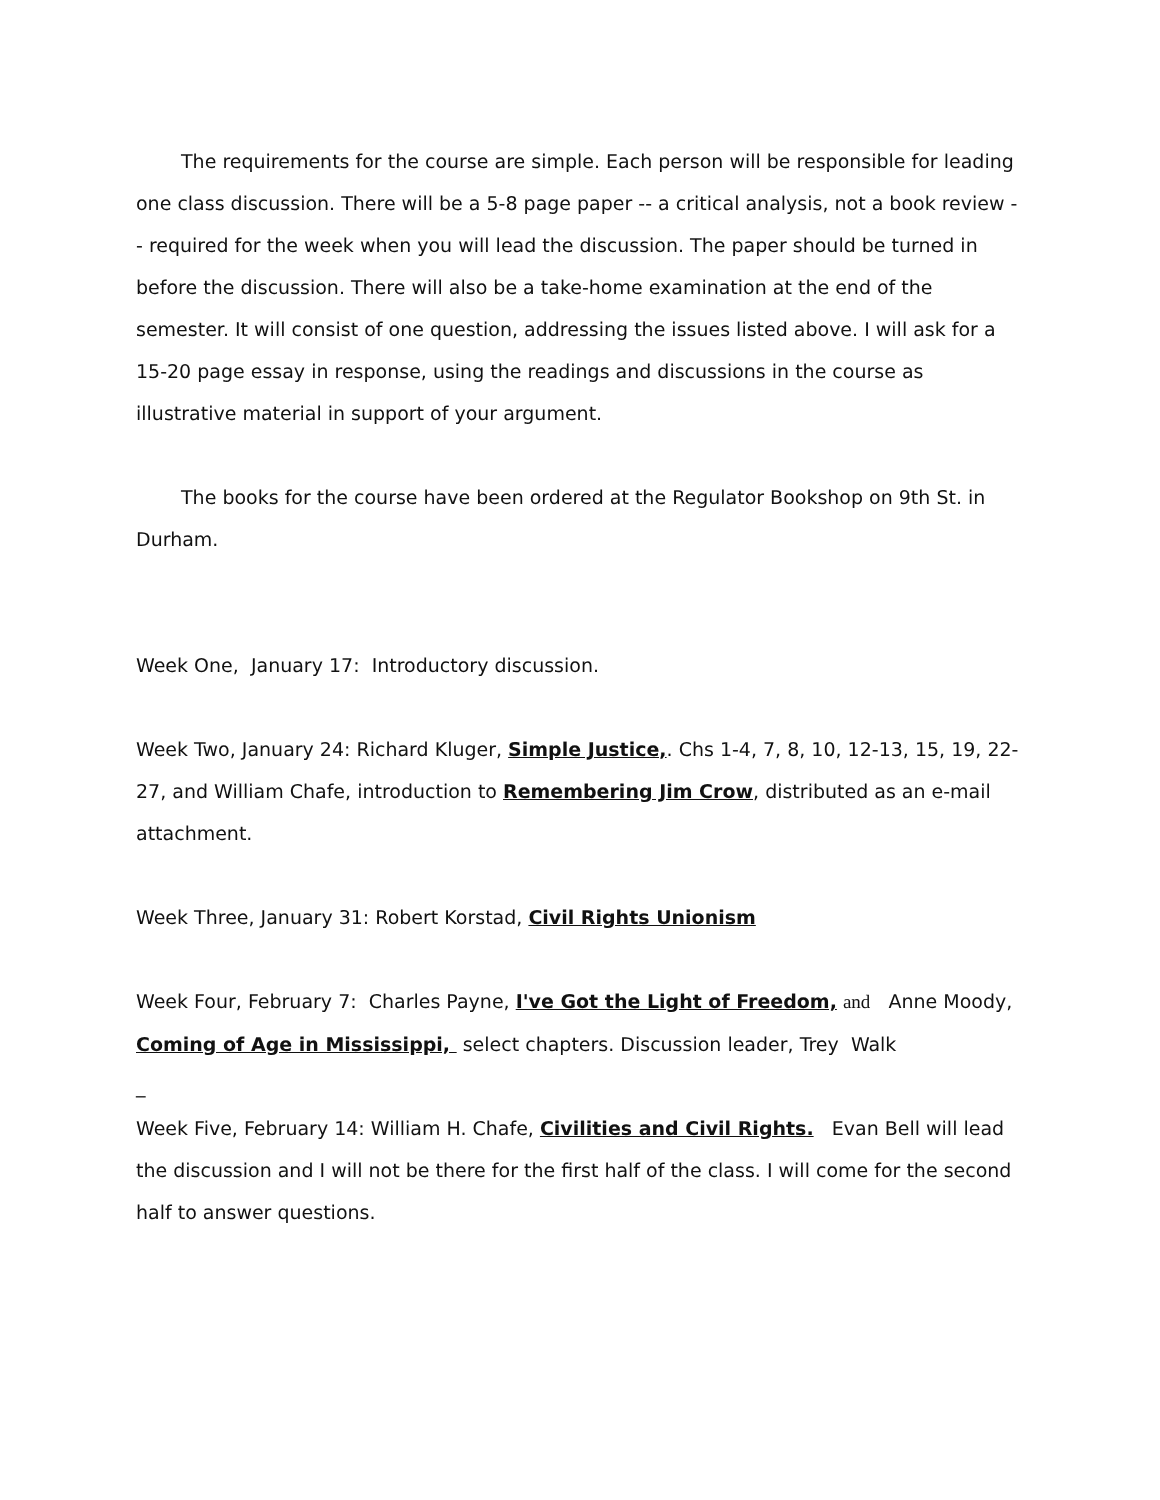The requirements for the course are simple. Each person will be responsible for leading one class discussion. There will be a 5-8 page paper -- a critical analysis, not a book review -- required for the week when you will lead the discussion. The paper should be turned in before the discussion. There will also be a take-home examination at the end of the semester. It will consist of one question, addressing the issues listed above. I will ask for a 15-20 page essay in response, using the readings and discussions in the course as illustrative material in support of your argument.
The books for the course have been ordered at the Regulator Bookshop on 9th St. in Durham.
Week One, January 17: Introductory discussion.
Week Two, January 24: Richard Kluger, Simple Justice,. Chs 1-4, 7, 8, 10, 12-13, 15, 19, 22-27, and William Chafe, introduction to Remembering Jim Crow, distributed as an e-mail attachment.
Week Three, January 31: Robert Korstad, Civil Rights Unionism
Week Four, February 7: Charles Payne, I've Got the Light of Freedom, and Anne Moody, Coming of Age in Mississippi, select chapters. Discussion leader, Trey Walk
_
Week Five, February 14: William H. Chafe, Civilities and Civil Rights. Evan Bell will lead the discussion and I will not be there for the first half of the class. I will come for the second half to answer questions.